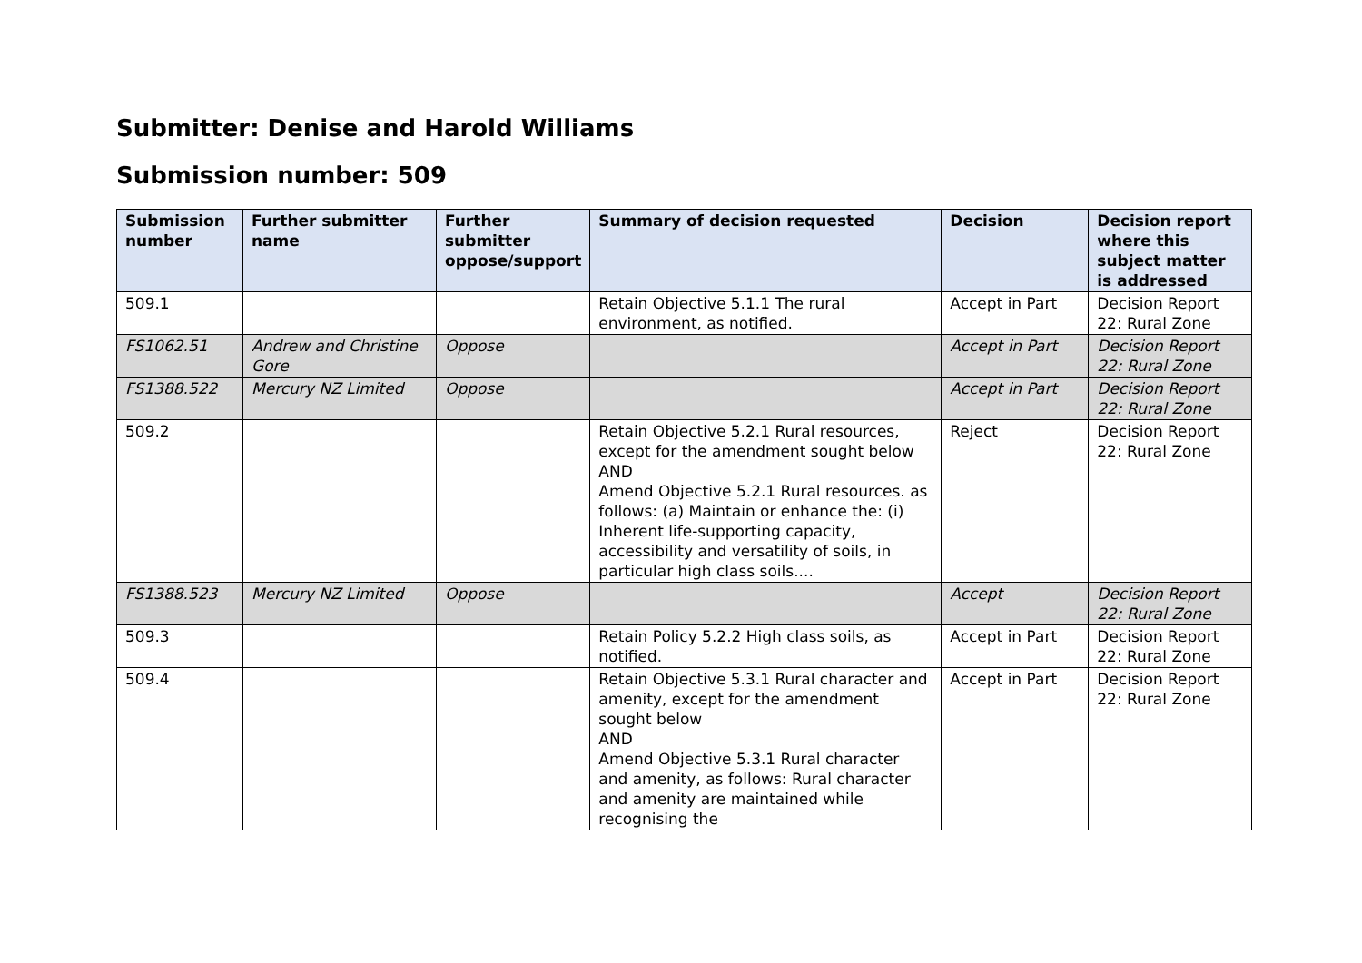Submitter: Denise and Harold Williams
Submission number: 509
| Submission number | Further submitter name | Further submitter oppose/support | Summary of decision requested | Decision | Decision report where this subject matter is addressed |
| --- | --- | --- | --- | --- | --- |
| 509.1 | | | Retain Objective 5.1.1 The rural environment, as notified. | Accept in Part | Decision Report 22: Rural Zone |
| FS1062.51 | Andrew and Christine Gore | Oppose | | Accept in Part | Decision Report 22: Rural Zone |
| FS1388.522 | Mercury NZ Limited | Oppose | | Accept in Part | Decision Report 22: Rural Zone |
| 509.2 | | | Retain Objective 5.2.1 Rural resources, except for the amendment sought below AND Amend Objective 5.2.1 Rural resources. as follows: (a) Maintain or enhance the: (i) Inherent life-supporting capacity, accessibility and versatility of soils, in particular high class soils.... | Reject | Decision Report 22: Rural Zone |
| FS1388.523 | Mercury NZ Limited | Oppose | | Accept | Decision Report 22: Rural Zone |
| 509.3 | | | Retain Policy 5.2.2 High class soils, as notified. | Accept in Part | Decision Report 22: Rural Zone |
| 509.4 | | | Retain Objective 5.3.1 Rural character and amenity, except for the amendment sought below AND Amend Objective 5.3.1 Rural character and amenity, as follows: Rural character and amenity are maintained while recognising the | Accept in Part | Decision Report 22: Rural Zone |